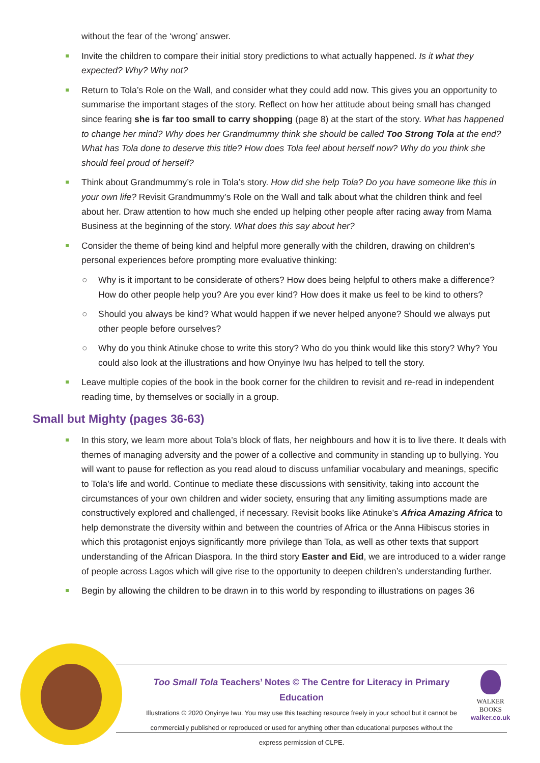without the fear of the ‘wrong’ answer.
Invite the children to compare their initial story predictions to what actually happened. Is it what they expected? Why? Why not?
Return to Tola’s Role on the Wall, and consider what they could add now. This gives you an opportunity to summarise the important stages of the story. Reflect on how her attitude about being small has changed since fearing she is far too small to carry shopping (page 8) at the start of the story. What has happened to change her mind? Why does her Grandmummy think she should be called Too Strong Tola at the end? What has Tola done to deserve this title? How does Tola feel about herself now? Why do you think she should feel proud of herself?
Think about Grandmummy’s role in Tola’s story. How did she help Tola? Do you have someone like this in your own life? Revisit Grandmummy’s Role on the Wall and talk about what the children think and feel about her. Draw attention to how much she ended up helping other people after racing away from Mama Business at the beginning of the story. What does this say about her?
Consider the theme of being kind and helpful more generally with the children, drawing on children’s personal experiences before prompting more evaluative thinking:
○ Why is it important to be considerate of others? How does being helpful to others make a difference? How do other people help you? Are you ever kind? How does it make us feel to be kind to others?
○ Should you always be kind? What would happen if we never helped anyone? Should we always put other people before ourselves?
○ Why do you think Atinuke chose to write this story? Who do you think would like this story? Why? You could also look at the illustrations and how Onyinye Iwu has helped to tell the story.
Leave multiple copies of the book in the book corner for the children to revisit and re-read in independent reading time, by themselves or socially in a group.
Small but Mighty (pages 36-63)
In this story, we learn more about Tola’s block of flats, her neighbours and how it is to live there. It deals with themes of managing adversity and the power of a collective and community in standing up to bullying. You will want to pause for reflection as you read aloud to discuss unfamiliar vocabulary and meanings, specific to Tola’s life and world. Continue to mediate these discussions with sensitivity, taking into account the circumstances of your own children and wider society, ensuring that any limiting assumptions made are constructively explored and challenged, if necessary. Revisit books like Atinuke’s Africa Amazing Africa to help demonstrate the diversity within and between the countries of Africa or the Anna Hibiscus stories in which this protagonist enjoys significantly more privilege than Tola, as well as other texts that support understanding of the African Diaspora. In the third story Easter and Eid, we are introduced to a wider range of people across Lagos which will give rise to the opportunity to deepen children’s understanding further.
Begin by allowing the children to be drawn in to this world by responding to illustrations on pages 36
Too Small Tola Teachers’ Notes © The Centre for Literacy in Primary Education
Illustrations © 2020 Onyinye Iwu. You may use this teaching resource freely in your school but it cannot be commercially published or reproduced or used for anything other than educational purposes without the express permission of CLPE.
WALKER
BOOKS
walker.co.uk